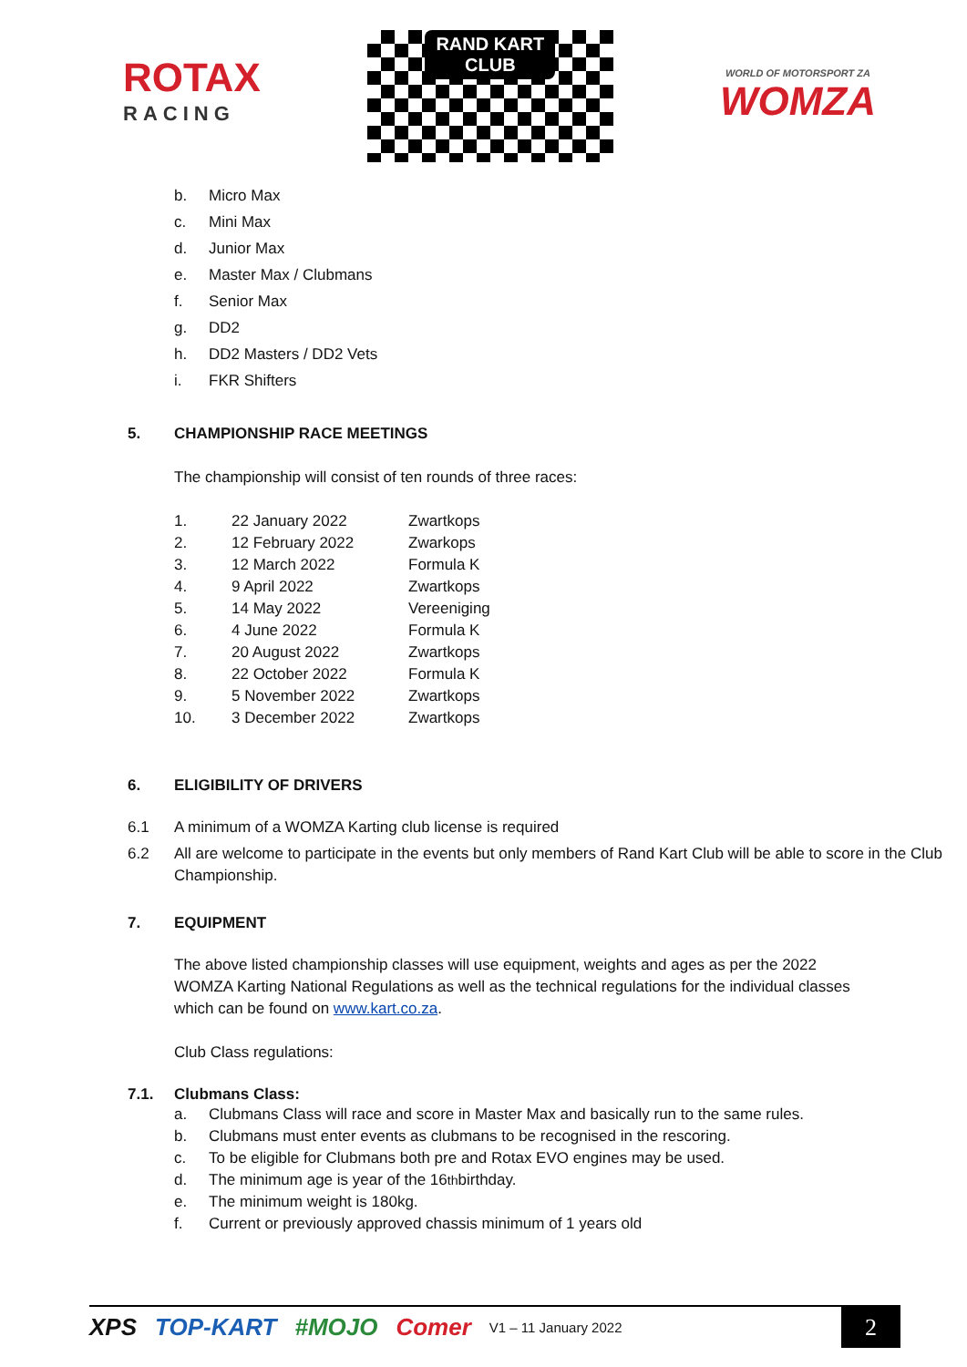ROTAX
RACING
RAND KART
CLUB
WORLD OF MOTORSPORT ZA
WOMZA
b. Micro Max
c. Mini Max
d. Junior Max
e. Master Max / Clubmans
f. Senior Max
g. DD2
h. DD2 Masters / DD2 Vets
i. FKR Shifters
5. CHAMPIONSHIP RACE MEETINGS
The championship will consist of ten rounds of three races:
| 1. | 22 January 2022 | Zwartkops |
| 2. | 12 February 2022 | Zwarkops |
| 3. | 12 March 2022 | Formula K |
| 4. | 9 April 2022 | Zwartkops |
| 5. | 14 May 2022 | Vereeniging |
| 6. | 4 June 2022 | Formula K |
| 7. | 20 August 2022 | Zwartkops |
| 8. | 22 October 2022 | Formula K |
| 9. | 5 November 2022 | Zwartkops |
| 10. | 3 December 2022 | Zwartkops |
6. ELIGIBILITY OF DRIVERS
6.1 A minimum of a WOMZA Karting club license is required
6.2 All are welcome to participate in the events but only members of Rand Kart Club will be able to score in the Club Championship.
7. EQUIPMENT
The above listed championship classes will use equipment, weights and ages as per the 2022 WOMZA Karting National Regulations as well as the technical regulations for the individual classes which can be found on www.kart.co.za.
Club Class regulations:
7.1. Clubmans Class:
a. Clubmans Class will race and score in Master Max and basically run to the same rules.
b. Clubmans must enter events as clubmans to be recognised in the rescoring.
c. To be eligible for Clubmans both pre and Rotax EVO engines may be used.
d. The minimum age is year of the 16<sup>th</sup> birthday.
e. The minimum weight is 180kg.
f. Current or previously approved chassis minimum of 1 years old
XPS TOP-KART #MOJO Comer V1 – 11 January 2022 2